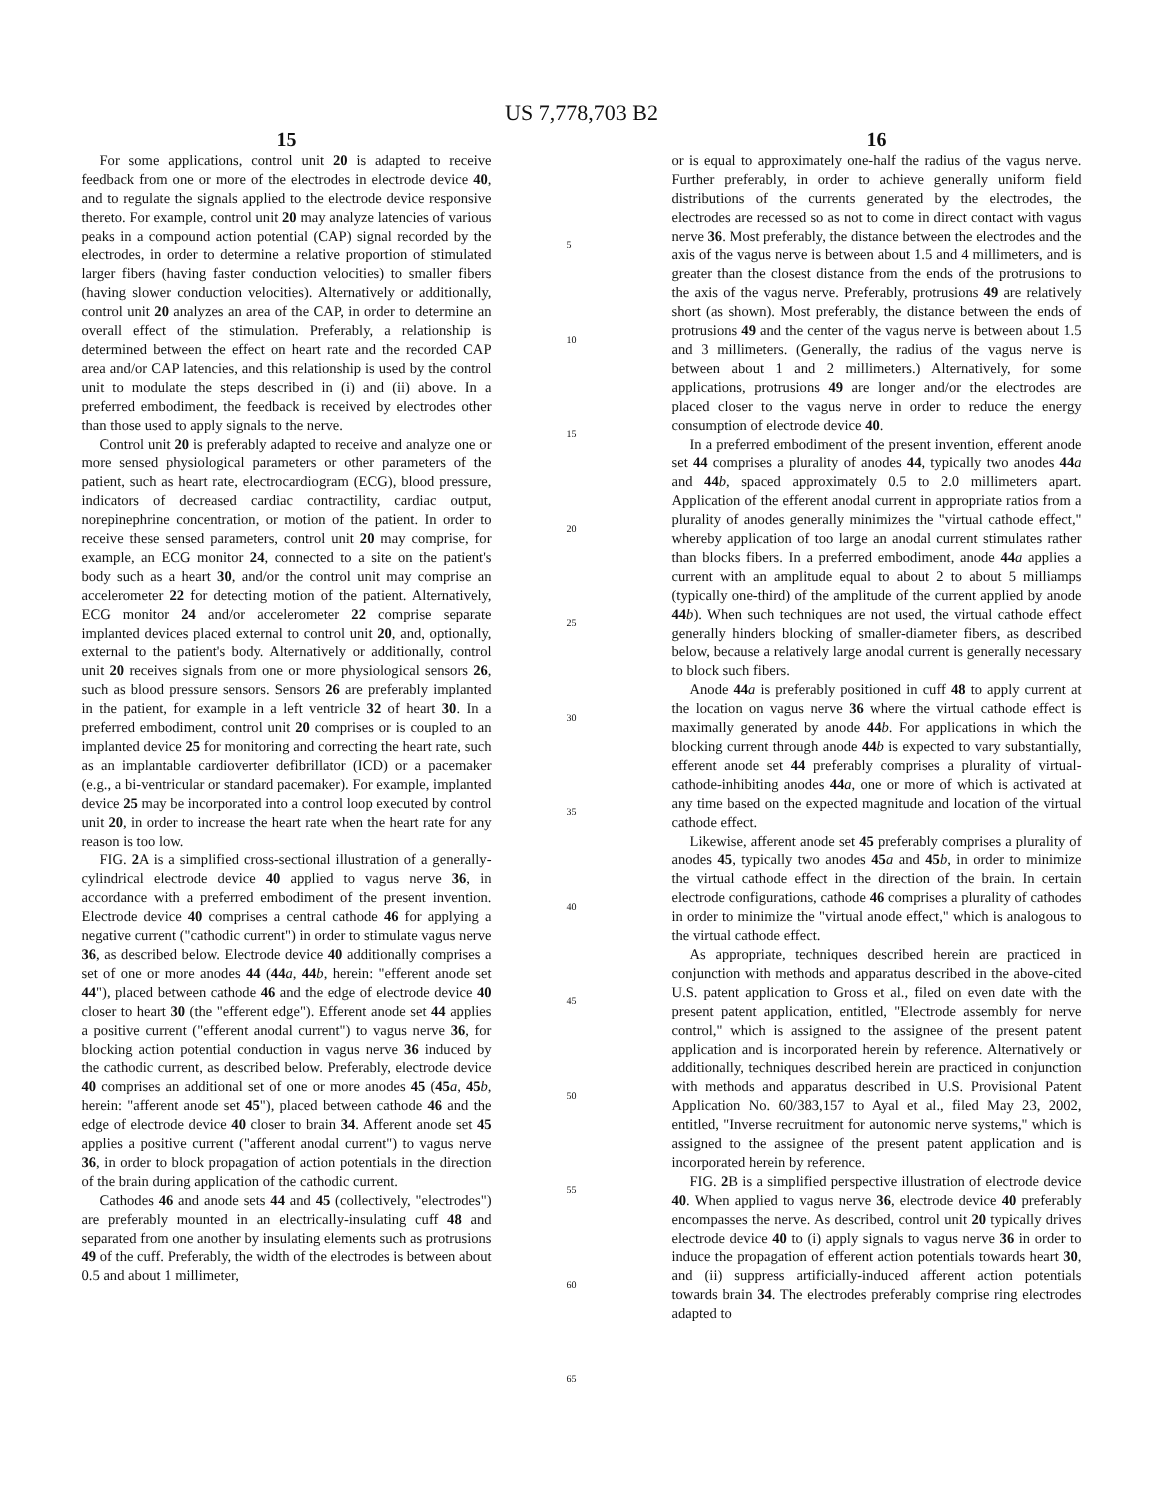US 7,778,703 B2
15
For some applications, control unit 20 is adapted to receive feedback from one or more of the electrodes in electrode device 40, and to regulate the signals applied to the electrode device responsive thereto. For example, control unit 20 may analyze latencies of various peaks in a compound action potential (CAP) signal recorded by the electrodes, in order to determine a relative proportion of stimulated larger fibers (having faster conduction velocities) to smaller fibers (having slower conduction velocities). Alternatively or additionally, control unit 20 analyzes an area of the CAP, in order to determine an overall effect of the stimulation. Preferably, a relationship is determined between the effect on heart rate and the recorded CAP area and/or CAP latencies, and this relationship is used by the control unit to modulate the steps described in (i) and (ii) above. In a preferred embodiment, the feedback is received by electrodes other than those used to apply signals to the nerve.
Control unit 20 is preferably adapted to receive and analyze one or more sensed physiological parameters or other parameters of the patient, such as heart rate, electrocardiogram (ECG), blood pressure, indicators of decreased cardiac contractility, cardiac output, norepinephrine concentration, or motion of the patient. In order to receive these sensed parameters, control unit 20 may comprise, for example, an ECG monitor 24, connected to a site on the patient's body such as a heart 30, and/or the control unit may comprise an accelerometer 22 for detecting motion of the patient. Alternatively, ECG monitor 24 and/or accelerometer 22 comprise separate implanted devices placed external to control unit 20, and, optionally, external to the patient's body. Alternatively or additionally, control unit 20 receives signals from one or more physiological sensors 26, such as blood pressure sensors. Sensors 26 are preferably implanted in the patient, for example in a left ventricle 32 of heart 30. In a preferred embodiment, control unit 20 comprises or is coupled to an implanted device 25 for monitoring and correcting the heart rate, such as an implantable cardioverter defibrillator (ICD) or a pacemaker (e.g., a bi-ventricular or standard pacemaker). For example, implanted device 25 may be incorporated into a control loop executed by control unit 20, in order to increase the heart rate when the heart rate for any reason is too low.
FIG. 2 A is a simplified cross-sectional illustration of a generally-cylindrical electrode device 40 applied to vagus nerve 36, in accordance with a preferred embodiment of the present invention. Electrode device 40 comprises a central cathode 46 for applying a negative current ("cathodic current") in order to stimulate vagus nerve 36, as described below. Electrode device 40 additionally comprises a set of one or more anodes 44 (44 a, 44 b, herein: "efferent anode set 44"), placed between cathode 46 and the edge of electrode device 40 closer to heart 30 (the "efferent edge"). Efferent anode set 44 applies a positive current ("efferent anodal current") to vagus nerve 36, for blocking action potential conduction in vagus nerve 36 induced by the cathodic current, as described below. Preferably, electrode device 40 comprises an additional set of one or more anodes 45 (45 a, 45 b, herein: "afferent anode set 45"), placed between cathode 46 and the edge of electrode device 40 closer to brain 34. Afferent anode set 45 applies a positive current ("afferent anodal current") to vagus nerve 36, in order to block propagation of action potentials in the direction of the brain during application of the cathodic current.
Cathodes 46 and anode sets 44 and 45 (collectively, "electrodes") are preferably mounted in an electrically-insulating cuff 48 and separated from one another by insulating elements such as protrusions 49 of the cuff. Preferably, the width of the electrodes is between about 0.5 and about 1 millimeter,
5
10
15
20
25
30
35
40
45
50
55
60
65
16
or is equal to approximately one-half the radius of the vagus nerve. Further preferably, in order to achieve generally uniform field distributions of the currents generated by the electrodes, the electrodes are recessed so as not to come in direct contact with vagus nerve 36. Most preferably, the distance between the electrodes and the axis of the vagus nerve is between about 1.5 and 4 millimeters, and is greater than the closest distance from the ends of the protrusions to the axis of the vagus nerve. Preferably, protrusions 49 are relatively short (as shown). Most preferably, the distance between the ends of protrusions 49 and the center of the vagus nerve is between about 1.5 and 3 millimeters. (Generally, the radius of the vagus nerve is between about 1 and 2 millimeters.) Alternatively, for some applications, protrusions 49 are longer and/or the electrodes are placed closer to the vagus nerve in order to reduce the energy consumption of electrode device 40.
In a preferred embodiment of the present invention, efferent anode set 44 comprises a plurality of anodes 44, typically two anodes 44 a and 44 b, spaced approximately 0.5 to 2.0 millimeters apart. Application of the efferent anodal current in appropriate ratios from a plurality of anodes generally minimizes the "virtual cathode effect," whereby application of too large an anodal current stimulates rather than blocks fibers. In a preferred embodiment, anode 44 a applies a current with an amplitude equal to about 2 to about 5 milliamps (typically one-third) of the amplitude of the current applied by anode 44 b). When such techniques are not used, the virtual cathode effect generally hinders blocking of smaller-diameter fibers, as described below, because a relatively large anodal current is generally necessary to block such fibers.
Anode 44 a is preferably positioned in cuff 48 to apply current at the location on vagus nerve 36 where the virtual cathode effect is maximally generated by anode 44 b. For applications in which the blocking current through anode 44 b is expected to vary substantially, efferent anode set 44 preferably comprises a plurality of virtual-cathode-inhibiting anodes 44 a, one or more of which is activated at any time based on the expected magnitude and location of the virtual cathode effect.
Likewise, afferent anode set 45 preferably comprises a plurality of anodes 45, typically two anodes 45 a and 45 b, in order to minimize the virtual cathode effect in the direction of the brain. In certain electrode configurations, cathode 46 comprises a plurality of cathodes in order to minimize the "virtual anode effect," which is analogous to the virtual cathode effect.
As appropriate, techniques described herein are practiced in conjunction with methods and apparatus described in the above-cited U.S. patent application to Gross et al., filed on even date with the present patent application, entitled, "Electrode assembly for nerve control," which is assigned to the assignee of the present patent application and is incorporated herein by reference. Alternatively or additionally, techniques described herein are practiced in conjunction with methods and apparatus described in U.S. Provisional Patent Application No. 60/383,157 to Ayal et al., filed May 23, 2002, entitled, "Inverse recruitment for autonomic nerve systems," which is assigned to the assignee of the present patent application and is incorporated herein by reference.
FIG. 2 B is a simplified perspective illustration of electrode device 40. When applied to vagus nerve 36, electrode device 40 preferably encompasses the nerve. As described, control unit 20 typically drives electrode device 40 to (i) apply signals to vagus nerve 36 in order to induce the propagation of efferent action potentials towards heart 30, and (ii) suppress artificially-induced afferent action potentials towards brain 34. The electrodes preferably comprise ring electrodes adapted to